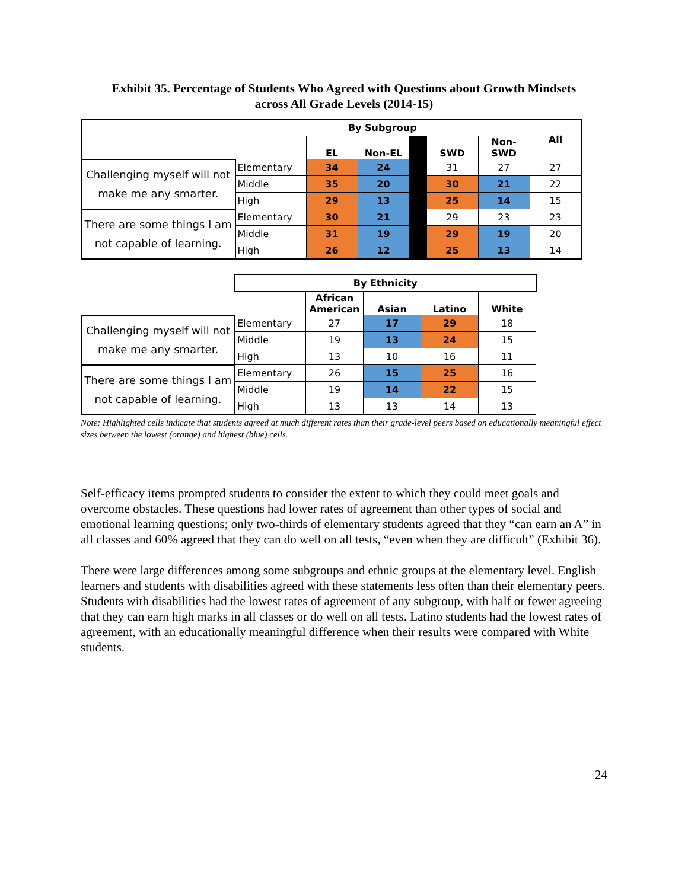Exhibit 35. Percentage of Students Who Agreed with Questions about Growth Mindsets
across All Grade Levels (2014-15)
| | By Subgroup | | | | | | All |
| | | EL | Non-EL | | SWD | Non- SWD | |
| Challenging myself will not make me any smarter. | Elementary | 34 | 24 | | 31 | 27 | 27 |
| | Middle | 35 | 20 | | 30 | 21 | 22 |
| | High | 29 | 13 | | 25 | 14 | 15 |
| There are some things I am not capable of learning. | Elementary | 30 | 21 | | 29 | 23 | 23 |
| | Middle | 31 | 19 | | 29 | 19 | 20 |
| | High | 26 | 12 | | 25 | 13 | 14 |
| | By Ethnicity | | | | |
| | | African American | Asian | Latino | White |
| Challenging myself will not make me any smarter. | Elementary | 27 | 17 | 29 | 18 |
| | Middle | 19 | 13 | 24 | 15 |
| | High | 13 | 10 | 16 | 11 |
| There are some things I am not capable of learning. | Elementary | 26 | 15 | 25 | 16 |
| | Middle | 19 | 14 | 22 | 15 |
| | High | 13 | 13 | 14 | 13 |
Note: Highlighted cells indicate that students agreed at much different rates than their grade-level peers based on educationally meaningful effect sizes between the lowest (orange) and highest (blue) cells.
Self-efficacy items prompted students to consider the extent to which they could meet goals and overcome obstacles. These questions had lower rates of agreement than other types of social and emotional learning questions; only two-thirds of elementary students agreed that they “can earn an A” in all classes and 60% agreed that they can do well on all tests, “even when they are difficult” (Exhibit 36).
There were large differences among some subgroups and ethnic groups at the elementary level. English learners and students with disabilities agreed with these statements less often than their elementary peers. Students with disabilities had the lowest rates of agreement of any subgroup, with half or fewer agreeing that they can earn high marks in all classes or do well on all tests. Latino students had the lowest rates of agreement, with an educationally meaningful difference when their results were compared with White students.
24